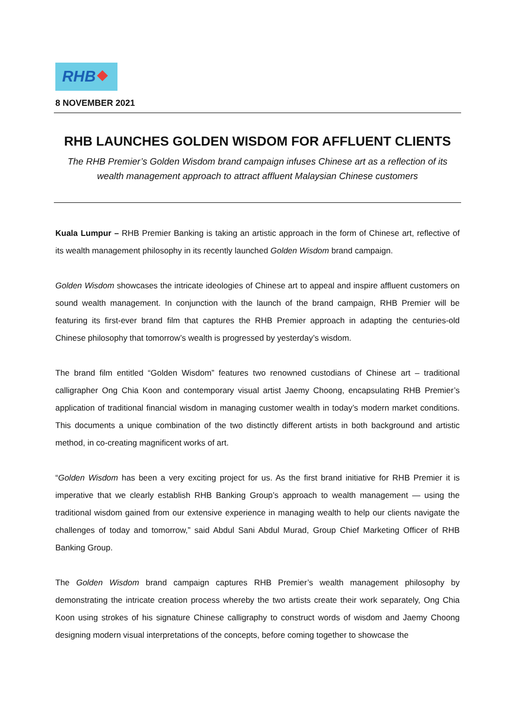RHB
8 NOVEMBER 2021
RHB LAUNCHES GOLDEN WISDOM FOR AFFLUENT CLIENTS
The RHB Premier’s Golden Wisdom brand campaign infuses Chinese art as a reflection of its wealth management approach to attract affluent Malaysian Chinese customers
Kuala Lumpur – RHB Premier Banking is taking an artistic approach in the form of Chinese art, reflective of its wealth management philosophy in its recently launched Golden Wisdom brand campaign.
Golden Wisdom showcases the intricate ideologies of Chinese art to appeal and inspire affluent customers on sound wealth management. In conjunction with the launch of the brand campaign, RHB Premier will be featuring its first-ever brand film that captures the RHB Premier approach in adapting the centuries-old Chinese philosophy that tomorrow’s wealth is progressed by yesterday’s wisdom.
The brand film entitled “Golden Wisdom” features two renowned custodians of Chinese art – traditional calligrapher Ong Chia Koon and contemporary visual artist Jaemy Choong, encapsulating RHB Premier’s application of traditional financial wisdom in managing customer wealth in today’s modern market conditions. This documents a unique combination of the two distinctly different artists in both background and artistic method, in co-creating magnificent works of art.
“Golden Wisdom has been a very exciting project for us. As the first brand initiative for RHB Premier it is imperative that we clearly establish RHB Banking Group’s approach to wealth management — using the traditional wisdom gained from our extensive experience in managing wealth to help our clients navigate the challenges of today and tomorrow,” said Abdul Sani Abdul Murad, Group Chief Marketing Officer of RHB Banking Group.
The Golden Wisdom brand campaign captures RHB Premier’s wealth management philosophy by demonstrating the intricate creation process whereby the two artists create their work separately, Ong Chia Koon using strokes of his signature Chinese calligraphy to construct words of wisdom and Jaemy Choong designing modern visual interpretations of the concepts, before coming together to showcase the